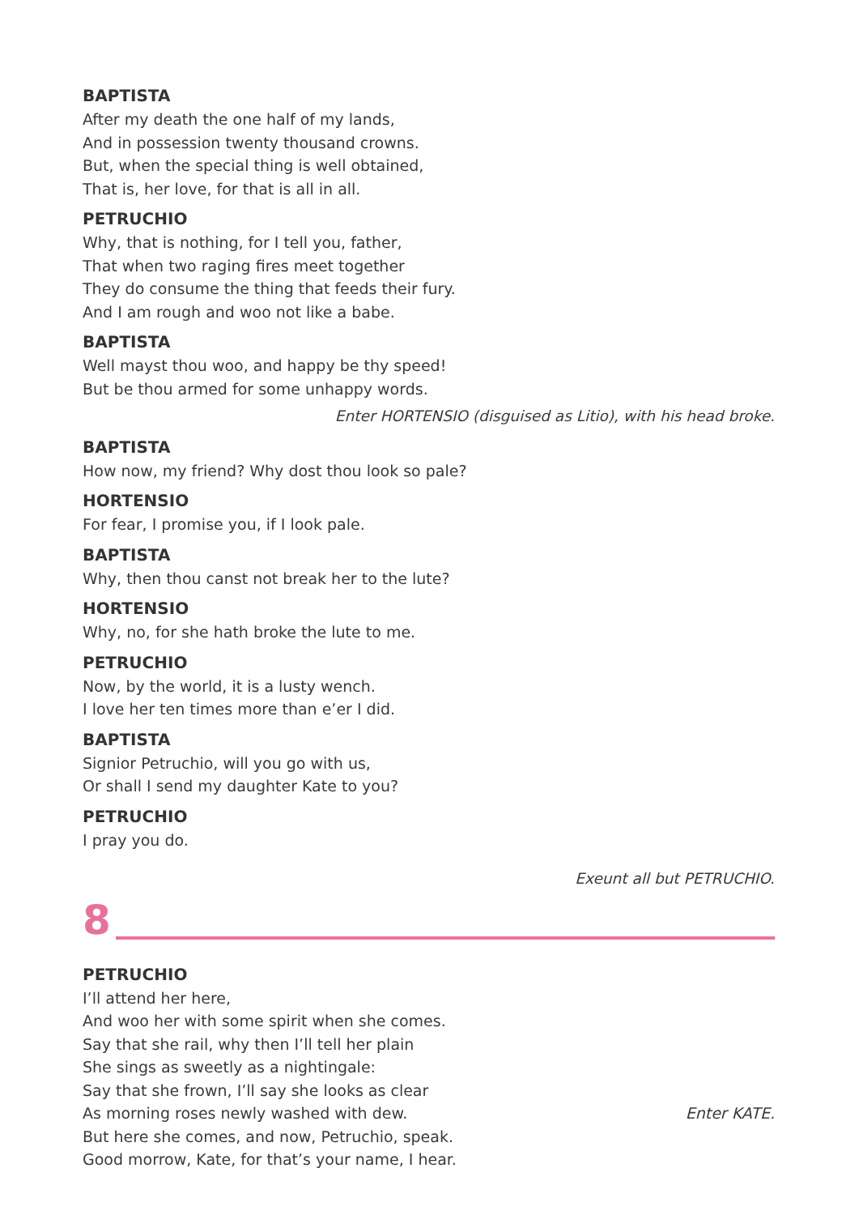BAPTISTA
After my death the one half of my lands,
And in possession twenty thousand crowns.
But, when the special thing is well obtained,
That is, her love, for that is all in all.
PETRUCHIO
Why, that is nothing, for I tell you, father,
That when two raging fires meet together
They do consume the thing that feeds their fury.
And I am rough and woo not like a babe.
BAPTISTA
Well mayst thou woo, and happy be thy speed!
But be thou armed for some unhappy words.
Enter HORTENSIO (disguised as Litio), with his head broke.
BAPTISTA
How now, my friend? Why dost thou look so pale?
HORTENSIO
For fear, I promise you, if I look pale.
BAPTISTA
Why, then thou canst not break her to the lute?
HORTENSIO
Why, no, for she hath broke the lute to me.
PETRUCHIO
Now, by the world, it is a lusty wench.
I love her ten times more than e’er I did.
BAPTISTA
Signior Petruchio, will you go with us,
Or shall I send my daughter Kate to you?
PETRUCHIO
I pray you do.
Exeunt all but PETRUCHIO.
8
PETRUCHIO
I’ll attend her here,
And woo her with some spirit when she comes.
Say that she rail, why then I’ll tell her plain
She sings as sweetly as a nightingale:
Say that she frown, I’ll say she looks as clear
As morning roses newly washed with dew. Enter KATE.
But here she comes, and now, Petruchio, speak.
Good morrow, Kate, for that’s your name, I hear.